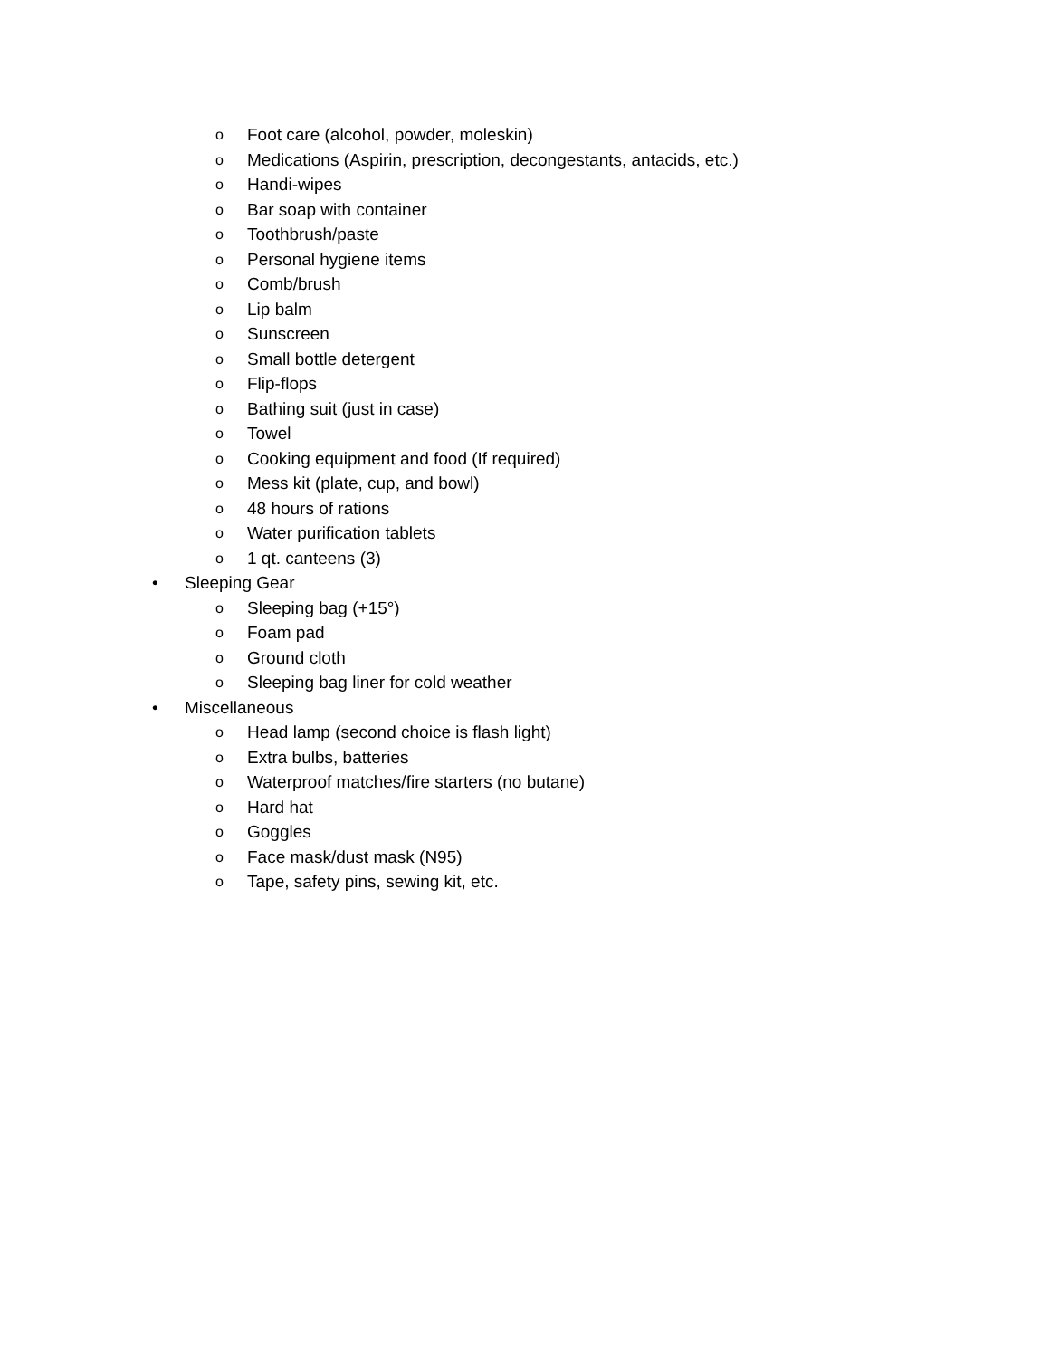o Foot care (alcohol, powder, moleskin)
o Medications (Aspirin, prescription, decongestants, antacids, etc.)
o Handi-wipes
o Bar soap with container
o Toothbrush/paste
o Personal hygiene items
o Comb/brush
o Lip balm
o Sunscreen
o Small bottle detergent
o Flip-flops
o Bathing suit (just in case)
o Towel
o Cooking equipment and food (If required)
o Mess kit (plate, cup, and bowl)
o 48 hours of rations
o Water purification tablets
o 1 qt. canteens (3)
• Sleeping Gear
o Sleeping bag (+15°)
o Foam pad
o Ground cloth
o Sleeping bag liner for cold weather
• Miscellaneous
o Head lamp (second choice is flash light)
o Extra bulbs, batteries
o Waterproof matches/fire starters (no butane)
o Hard hat
o Goggles
o Face mask/dust mask (N95)
o Tape, safety pins, sewing kit, etc.